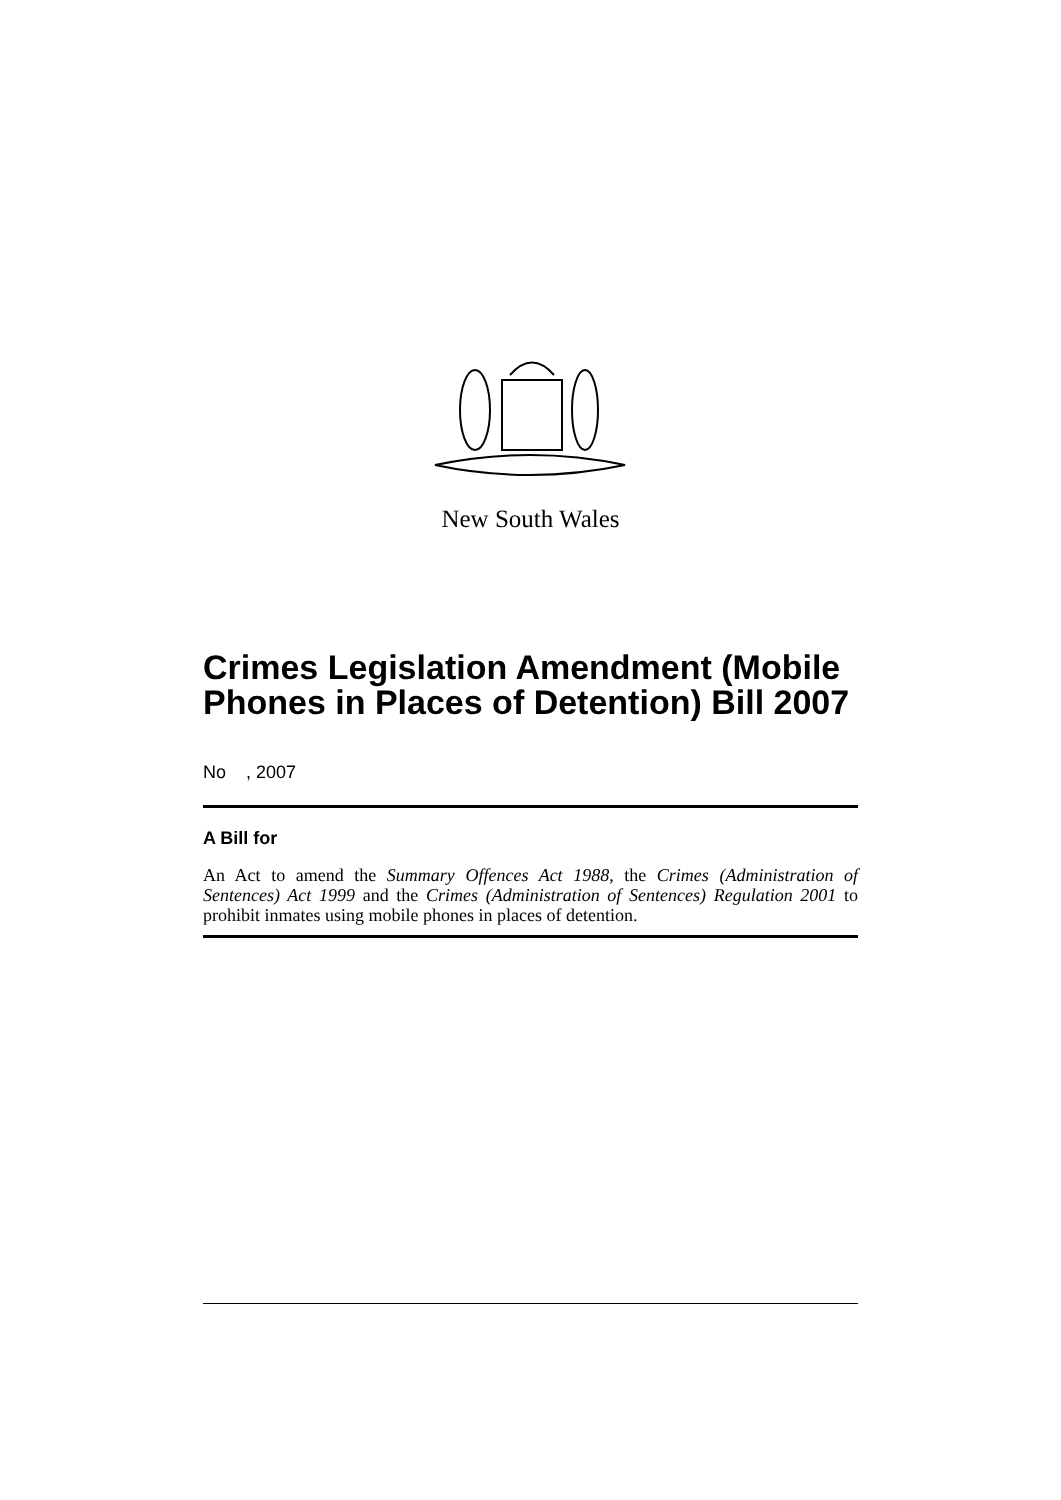New South Wales
Crimes Legislation Amendment (Mobile Phones in Places of Detention) Bill 2007
No , 2007
A Bill for
An Act to amend the Summary Offences Act 1988, the Crimes (Administration of Sentences) Act 1999 and the Crimes (Administration of Sentences) Regulation 2001 to prohibit inmates using mobile phones in places of detention.